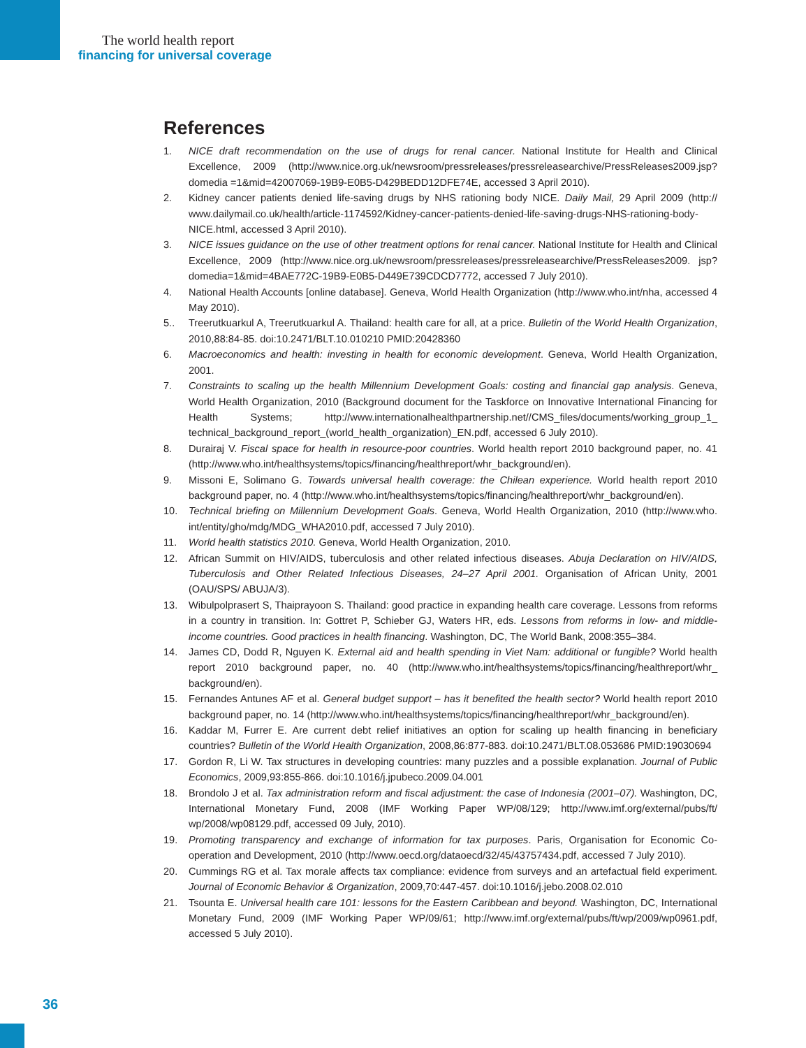The world health report
financing for universal coverage
References
1. NICE draft recommendation on the use of drugs for renal cancer. National Institute for Health and Clinical Excellence, 2009 (http://www.nice.org.uk/newsroom/pressreleases/pressreleasearchive/PressReleases2009.jsp?domedia =1&mid=42007069-19B9-E0B5-D429BEDD12DFE74E, accessed 3 April 2010).
2. Kidney cancer patients denied life-saving drugs by NHS rationing body NICE. Daily Mail, 29 April 2009 (http:// www.dailymail.co.uk/health/article-1174592/Kidney-cancer-patients-denied-life-saving-drugs-NHS-rationing-body-NICE.html, accessed 3 April 2010).
3. NICE issues guidance on the use of other treatment options for renal cancer. National Institute for Health and Clinical Excellence, 2009 (http://www.nice.org.uk/newsroom/pressreleases/pressreleasearchive/PressReleases2009. jsp?domedia=1&mid=4BAE772C-19B9-E0B5-D449E739CDCD7772, accessed 7 July 2010).
4. National Health Accounts [online database]. Geneva, World Health Organization (http://www.who.int/nha, accessed 4 May 2010).
5.. Treerutkuarkul A, Treerutkuarkul A. Thailand: health care for all, at a price. Bulletin of the World Health Organization, 2010,88:84-85. doi:10.2471/BLT.10.010210 PMID:20428360
6. Macroeconomics and health: investing in health for economic development. Geneva, World Health Organization, 2001.
7. Constraints to scaling up the health Millennium Development Goals: costing and financial gap analysis. Geneva, World Health Organization, 2010 (Background document for the Taskforce on Innovative International Financing for Health Systems; http://www.internationalhealthpartnership.net//CMS_files/documents/working_group_1_ technical_background_report_(world_health_organization)_EN.pdf, accessed 6 July 2010).
8. Durairaj V. Fiscal space for health in resource-poor countries. World health report 2010 background paper, no. 41 (http://www.who.int/healthsystems/topics/financing/healthreport/whr_background/en).
9. Missoni E, Solimano G. Towards universal health coverage: the Chilean experience. World health report 2010 background paper, no. 4 (http://www.who.int/healthsystems/topics/financing/healthreport/whr_background/en).
10. Technical briefing on Millennium Development Goals. Geneva, World Health Organization, 2010 (http://www.who. int/entity/gho/mdg/MDG_WHA2010.pdf, accessed 7 July 2010).
11. World health statistics 2010. Geneva, World Health Organization, 2010.
12. African Summit on HIV/AIDS, tuberculosis and other related infectious diseases. Abuja Declaration on HIV/AIDS, Tuberculosis and Other Related Infectious Diseases, 24–27 April 2001. Organisation of African Unity, 2001 (OAU/SPS/ ABUJA/3).
13. Wibulpolprasert S, Thaiprayoon S. Thailand: good practice in expanding health care coverage. Lessons from reforms in a country in transition. In: Gottret P, Schieber GJ, Waters HR, eds. Lessons from reforms in low- and middle-income countries. Good practices in health financing. Washington, DC, The World Bank, 2008:355–384.
14. James CD, Dodd R, Nguyen K. External aid and health spending in Viet Nam: additional or fungible? World health report 2010 background paper, no. 40 (http://www.who.int/healthsystems/topics/financing/healthreport/whr_ background/en).
15. Fernandes Antunes AF et al. General budget support – has it benefited the health sector? World health report 2010 background paper, no. 14 (http://www.who.int/healthsystems/topics/financing/healthreport/whr_background/en).
16. Kaddar M, Furrer E. Are current debt relief initiatives an option for scaling up health financing in beneficiary countries? Bulletin of the World Health Organization, 2008,86:877-883. doi:10.2471/BLT.08.053686 PMID:19030694
17. Gordon R, Li W. Tax structures in developing countries: many puzzles and a possible explanation. Journal of Public Economics, 2009,93:855-866. doi:10.1016/j.jpubeco.2009.04.001
18. Brondolo J et al. Tax administration reform and fiscal adjustment: the case of Indonesia (2001–07). Washington, DC, International Monetary Fund, 2008 (IMF Working Paper WP/08/129; http://www.imf.org/external/pubs/ft/ wp/2008/wp08129.pdf, accessed 09 July, 2010).
19. Promoting transparency and exchange of information for tax purposes. Paris, Organisation for Economic Co-operation and Development, 2010 (http://www.oecd.org/dataoecd/32/45/43757434.pdf, accessed 7 July 2010).
20. Cummings RG et al. Tax morale affects tax compliance: evidence from surveys and an artefactual field experiment. Journal of Economic Behavior & Organization, 2009,70:447-457. doi:10.1016/j.jebo.2008.02.010
21. Tsounta E. Universal health care 101: lessons for the Eastern Caribbean and beyond. Washington, DC, International Monetary Fund, 2009 (IMF Working Paper WP/09/61; http://www.imf.org/external/pubs/ft/wp/2009/wp0961.pdf, accessed 5 July 2010).
36